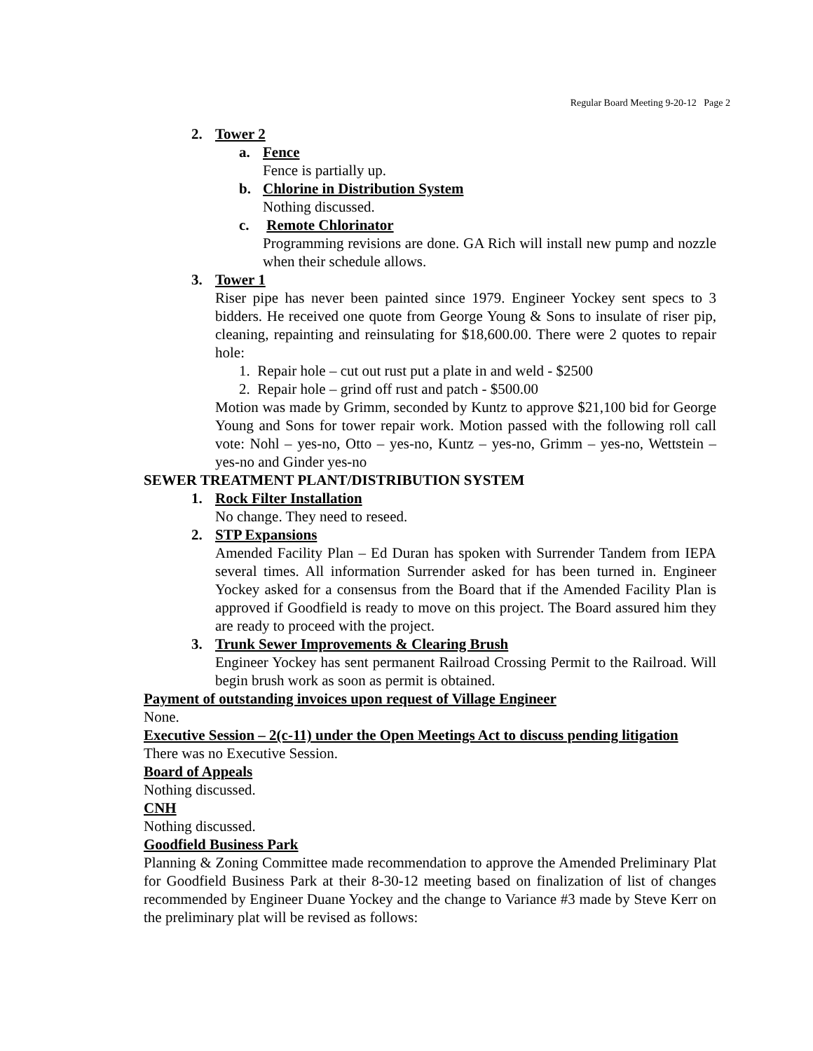Regular Board Meeting 9-20-12 Page 2
2. Tower 2
a. Fence
Fence is partially up.
b. Chlorine in Distribution System
Nothing discussed.
c. Remote Chlorinator
Programming revisions are done. GA Rich will install new pump and nozzle when their schedule allows.
3. Tower 1
Riser pipe has never been painted since 1979. Engineer Yockey sent specs to 3 bidders. He received one quote from George Young & Sons to insulate of riser pip, cleaning, repainting and reinsulating for $18,600.00. There were 2 quotes to repair hole:
1. Repair hole – cut out rust put a plate in and weld - $2500
2. Repair hole – grind off rust and patch - $500.00
Motion was made by Grimm, seconded by Kuntz to approve $21,100 bid for George Young and Sons for tower repair work. Motion passed with the following roll call vote: Nohl – yes-no, Otto – yes-no, Kuntz – yes-no, Grimm – yes-no, Wettstein – yes-no and Ginder yes-no
SEWER TREATMENT PLANT/DISTRIBUTION SYSTEM
1. Rock Filter Installation
No change. They need to reseed.
2. STP Expansions
Amended Facility Plan – Ed Duran has spoken with Surrender Tandem from IEPA several times. All information Surrender asked for has been turned in. Engineer Yockey asked for a consensus from the Board that if the Amended Facility Plan is approved if Goodfield is ready to move on this project. The Board assured him they are ready to proceed with the project.
3. Trunk Sewer Improvements & Clearing Brush
Engineer Yockey has sent permanent Railroad Crossing Permit to the Railroad. Will begin brush work as soon as permit is obtained.
Payment of outstanding invoices upon request of Village Engineer
None.
Executive Session – 2(c-11) under the Open Meetings Act to discuss pending litigation
There was no Executive Session.
Board of Appeals
Nothing discussed.
CNH
Nothing discussed.
Goodfield Business Park
Planning & Zoning Committee made recommendation to approve the Amended Preliminary Plat for Goodfield Business Park at their 8-30-12 meeting based on finalization of list of changes recommended by Engineer Duane Yockey and the change to Variance #3 made by Steve Kerr on the preliminary plat will be revised as follows: